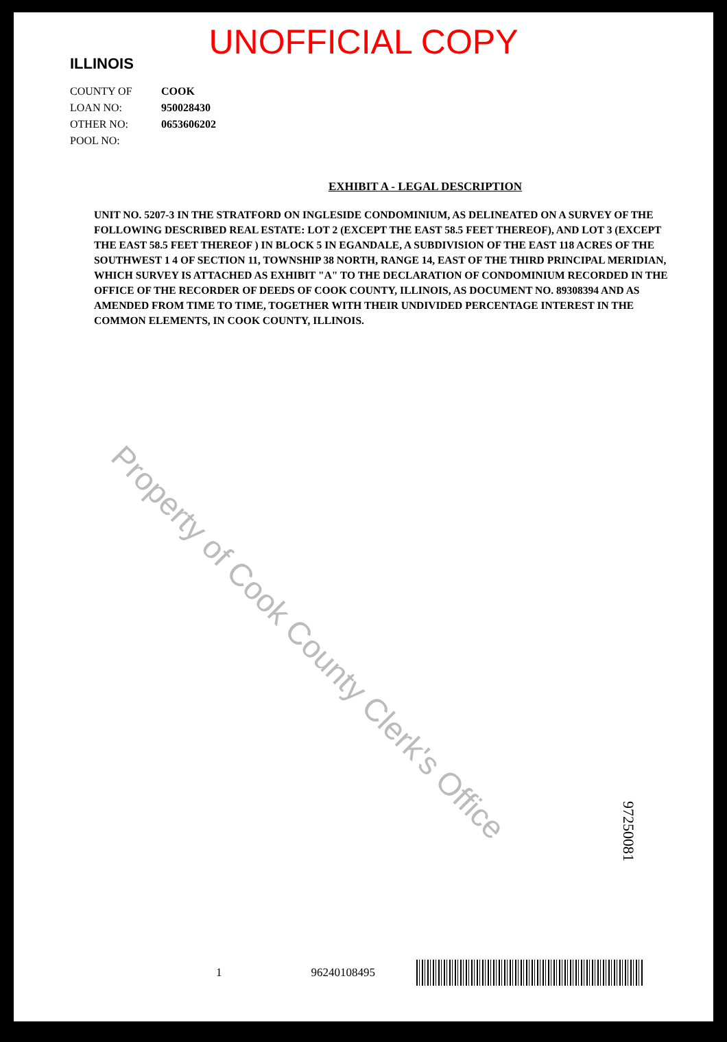UNOFFICIAL COPY
ILLINOIS
COUNTY OF COOK
LOAN NO: 950028430
OTHER NO: 0653606202
POOL NO:
EXHIBIT A - LEGAL DESCRIPTION
UNIT NO. 5207-3 IN THE STRATFORD ON INGLESIDE CONDOMINIUM, AS DELINEATED ON A SURVEY OF THE FOLLOWING DESCRIBED REAL ESTATE: LOT 2 (EXCEPT THE EAST 58.5 FEET THEREOF), AND LOT 3 (EXCEPT THE EAST 58.5 FEET THEREOF ) IN BLOCK 5 IN EGANDALE, A SUBDIVISION OF THE EAST 118 ACRES OF THE SOUTHWEST 1 4 OF SECTION 11, TOWNSHIP 38 NORTH, RANGE 14, EAST OF THE THIRD PRINCIPAL MERIDIAN, WHICH SURVEY IS ATTACHED AS EXHIBIT "A" TO THE DECLARATION OF CONDOMINIUM RECORDED IN THE OFFICE OF THE RECORDER OF DEEDS OF COOK COUNTY, ILLINOIS, AS DOCUMENT NO. 89308394 AND AS AMENDED FROM TIME TO TIME, TOGETHER WITH THEIR UNDIVIDED PERCENTAGE INTEREST IN THE COMMON ELEMENTS, IN COOK COUNTY, ILLINOIS.
Property of Cook County Clerk's Office
97250081
1 96240108495